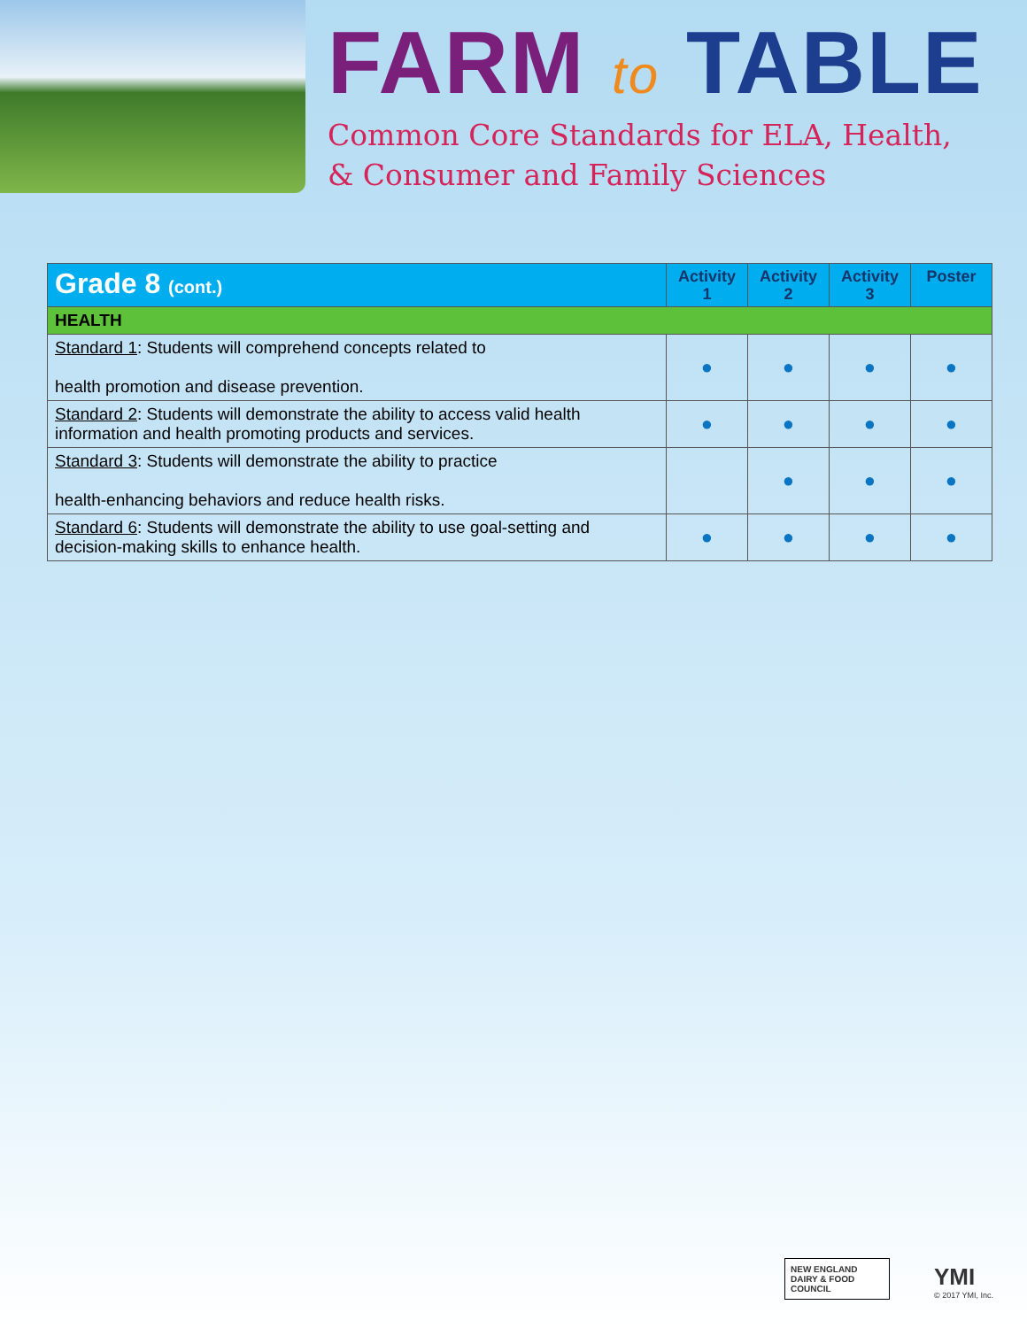FARM to TABLE
Common Core Standards for ELA, Health,
& Consumer and Family Sciences
| Grade 8 (cont.) | Activity 1 | Activity 2 | Activity 3 | Poster |
| --- | --- | --- | --- | --- |
| HEALTH | | | | |
| Standard 1 : Students will comprehend concepts related to health promotion and disease prevention. | ● | ● | ● | ● |
| Standard 2 : Students will demonstrate the ability to access valid health information and health promoting products and services. | ● | ● | ● | ● |
| Standard 3 : Students will demonstrate the ability to practice health-enhancing behaviors and reduce health risks. | | ● | ● | ● |
| Standard 6 : Students will demonstrate the ability to use goal-setting and decision-making skills to enhance health. | ● | ● | ● | ● |
NEW ENGLAND DAIRY & FOOD COUNCIL
YMI
© 2017 YMI, Inc.